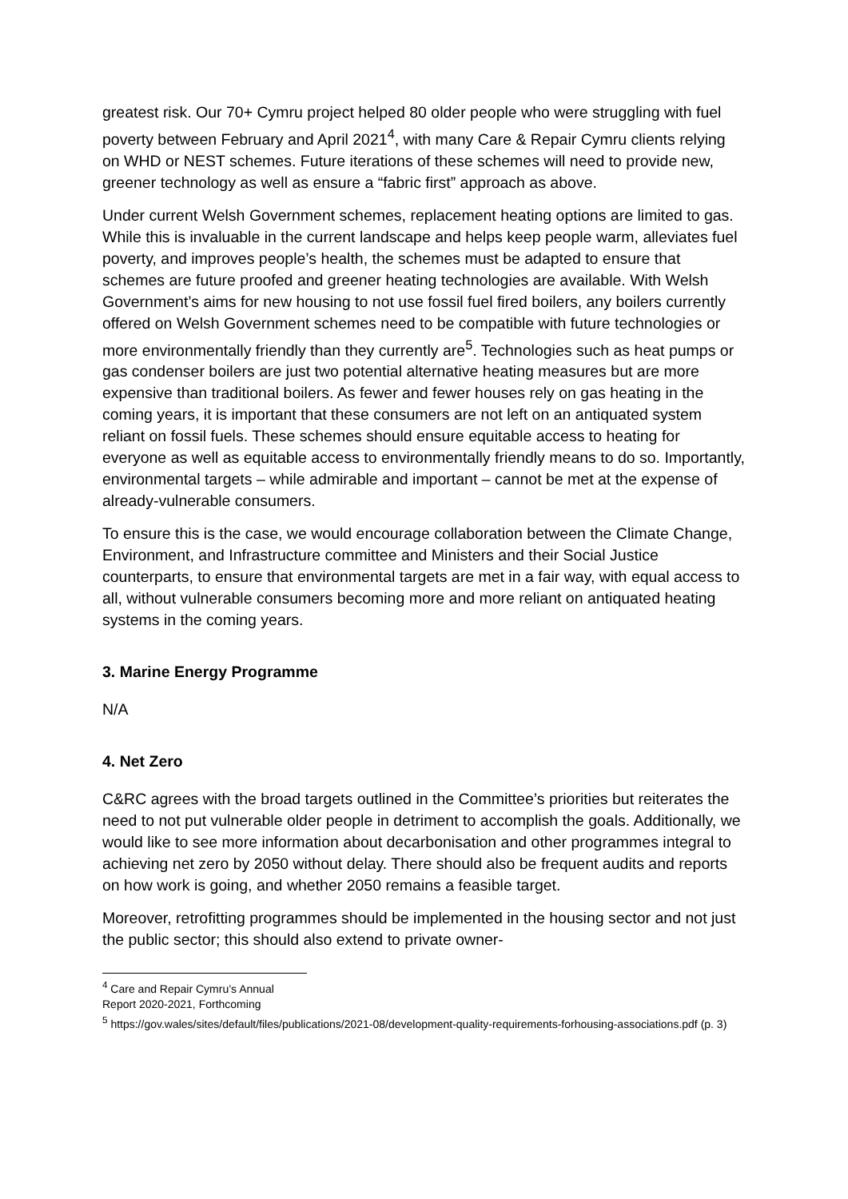greatest risk. Our 70+ Cymru project helped 80 older people who were struggling with fuel poverty between February and April 2021<sup>4</sup>, with many Care & Repair Cymru clients relying on WHD or NEST schemes. Future iterations of these schemes will need to provide new, greener technology as well as ensure a “fabric first” approach as above.
Under current Welsh Government schemes, replacement heating options are limited to gas. While this is invaluable in the current landscape and helps keep people warm, alleviates fuel poverty, and improves people’s health, the schemes must be adapted to ensure that schemes are future proofed and greener heating technologies are available. With Welsh Government’s aims for new housing to not use fossil fuel fired boilers, any boilers currently offered on Welsh Government schemes need to be compatible with future technologies or more environmentally friendly than they currently are<sup>5</sup>. Technologies such as heat pumps or gas condenser boilers are just two potential alternative heating measures but are more expensive than traditional boilers. As fewer and fewer houses rely on gas heating in the coming years, it is important that these consumers are not left on an antiquated system reliant on fossil fuels. These schemes should ensure equitable access to heating for everyone as well as equitable access to environmentally friendly means to do so. Importantly, environmental targets – while admirable and important – cannot be met at the expense of already-vulnerable consumers.
To ensure this is the case, we would encourage collaboration between the Climate Change, Environment, and Infrastructure committee and Ministers and their Social Justice counterparts, to ensure that environmental targets are met in a fair way, with equal access to all, without vulnerable consumers becoming more and more reliant on antiquated heating systems in the coming years.
3. Marine Energy Programme
N/A
4. Net Zero
C&RC agrees with the broad targets outlined in the Committee’s priorities but reiterates the need to not put vulnerable older people in detriment to accomplish the goals. Additionally, we would like to see more information about decarbonisation and other programmes integral to achieving net zero by 2050 without delay. There should also be frequent audits and reports on how work is going, and whether 2050 remains a feasible target.
Moreover, retrofitting programmes should be implemented in the housing sector and not just the public sector; this should also extend to private owner-
<sup>4</sup> Care and Repair Cymru’s Annual Report 2020-2021, Forthcoming
<sup>5</sup> https://gov.wales/sites/default/files/publications/2021-08/development-quality-requirements-forhousing-associations.pdf (p. 3)